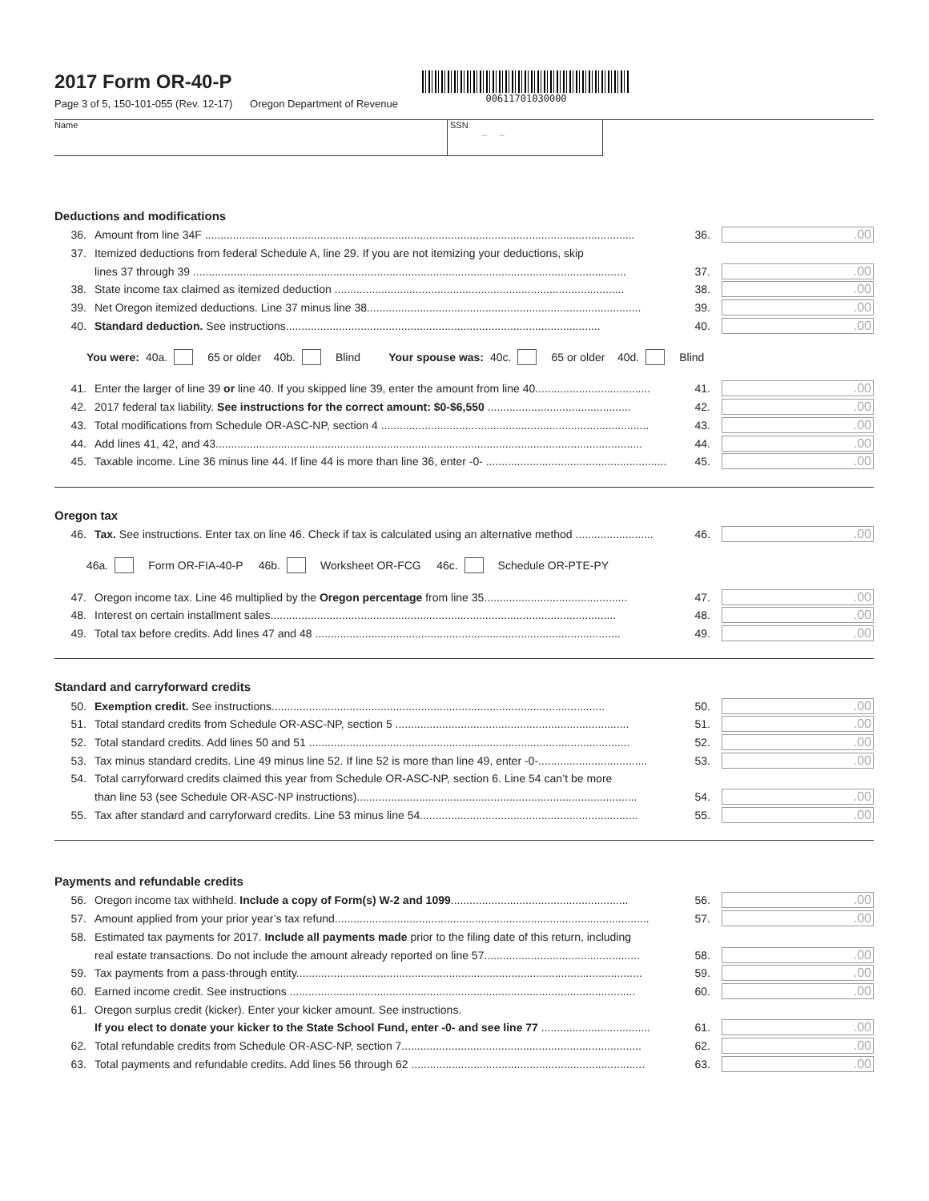2017 Form OR-40-P
Page 3 of 5, 150-101-055 (Rev. 12-17) Oregon Department of Revenue
00611701030000
Name SSN
– –
Deductions and modifications
36. Amount from line 34F .......................................................................................................................................... 36..00
37. Itemized deductions from federal Schedule A, line 29. If you are not itemizing your deductions, skip
lines 37 through 39 ........................................................................................................................................... 37..00
38. State income tax claimed as itemized deduction ............................................................................................. 38..00
39. Net Oregon itemized deductions. Line 37 minus line 38........................................................................................ 39..00
40. Standard deduction. See instructions..................................................................................................... 40..00
You were: 40a. 65 or older 40b. Blind Your spouse was: 40c. 65 or older 40d. Blind
41. Enter the larger of line 39 or line 40. If you skipped line 39, enter the amount from line 40..................................... 41..00
42. 2017 federal tax liability. See instructions for the correct amount: $0-$6,550 .............................................. 42..00
43. Total modifications from Schedule OR-ASC-NP, section 4 ...................................................................................... 43..00
44. Add lines 41, 42, and 43......................................................................................................................................... 44..00
45. Taxable income. Line 36 minus line 44. If line 44 is more than line 36, enter -0- .......................................................... 45..00
Oregon tax
46. Tax. See instructions. Enter tax on line 46. Check if tax is calculated using an alternative method ......................... 46..00
46a. Form OR-FIA-40-P 46b. Worksheet OR-FCG 46c. Schedule OR-PTE-PY
47. Oregon income tax. Line 46 multiplied by the Oregon percentage from line 35.............................................. 47..00
48. Interest on certain installment sales............................................................................................................... 48..00
49. Total tax before credits. Add lines 47 and 48 .................................................................................................. 49..00
Standard and carryforward credits
50. Exemption credit. See instructions........................................................................................................... 50..00
51. Total standard credits from Schedule OR-ASC-NP, section 5 ........................................................................... 51..00
52. Total standard credits. Add lines 50 and 51 ....................................................................................................... 52..00
53. Tax minus standard credits. Line 49 minus line 52. If line 52 is more than line 49, enter -0-................................... 53..00
54. Total carryforward credits claimed this year from Schedule OR-ASC-NP, section 6. Line 54 can’t be more
than line 53 (see Schedule OR-ASC-NP instructions).......................................................................................... 54..00
55. Tax after standard and carryforward credits. Line 53 minus line 54...................................................................... 55..00
Payments and refundable credits
56. Oregon income tax withheld. Include a copy of Form(s) W-2 and 1099......................................................... 56..00
57. Amount applied from your prior year’s tax refund..................................................................................................... 57..00
58. Estimated tax payments for 2017. Include all payments made prior to the filing date of this return, including
real estate transactions. Do not include the amount already reported on line 57.................................................. 58..00
59. Tax payments from a pass-through entity............................................................................................................... 59..00
60. Earned income credit. See instructions ............................................................................................................... 60..00
61. Oregon surplus credit (kicker). Enter your kicker amount. See instructions.
If you elect to donate your kicker to the State School Fund, enter -0- and see line 77 ................................... 61..00
62. Total refundable credits from Schedule OR-ASC-NP, section 7............................................................................. 62..00
63. Total payments and refundable credits. Add lines 56 through 62 ........................................................................... 63..00